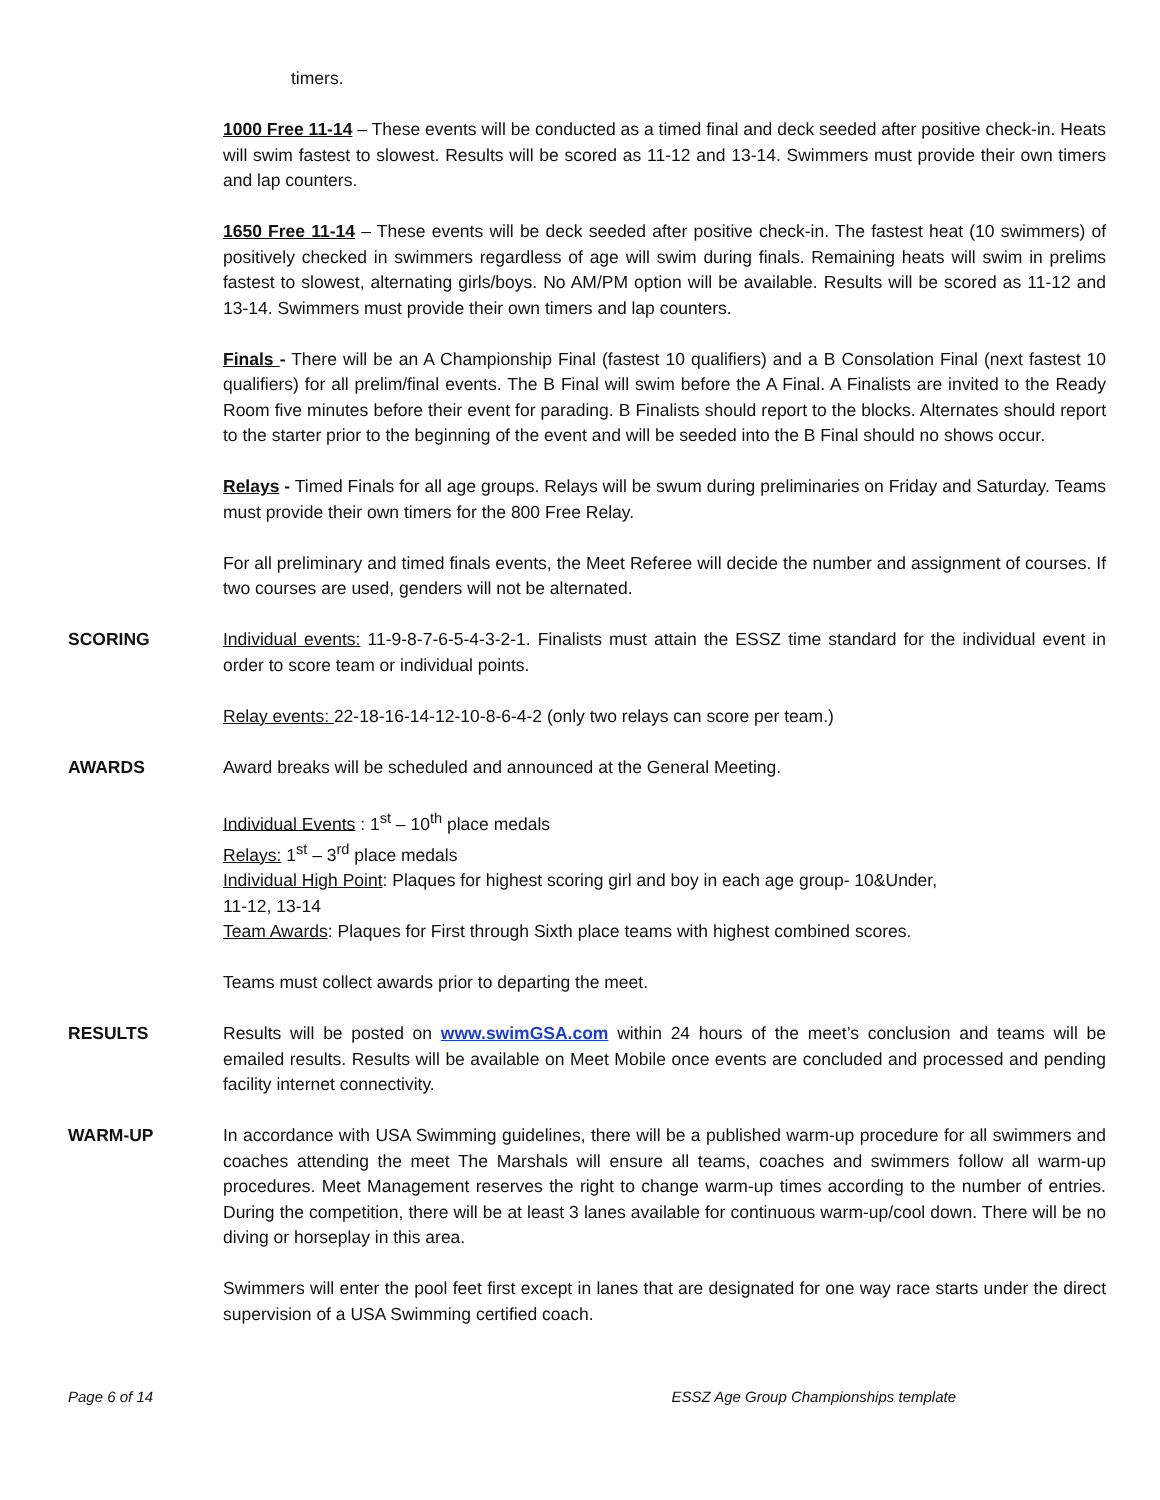timers.
1000 Free 11-14 – These events will be conducted as a timed final and deck seeded after positive check-in. Heats will swim fastest to slowest. Results will be scored as 11-12 and 13-14. Swimmers must provide their own timers and lap counters.
1650 Free 11-14 – These events will be deck seeded after positive check-in. The fastest heat (10 swimmers) of positively checked in swimmers regardless of age will swim during finals. Remaining heats will swim in prelims fastest to slowest, alternating girls/boys. No AM/PM option will be available. Results will be scored as 11-12 and 13-14. Swimmers must provide their own timers and lap counters.
Finals - There will be an A Championship Final (fastest 10 qualifiers) and a B Consolation Final (next fastest 10 qualifiers) for all prelim/final events. The B Final will swim before the A Final. A Finalists are invited to the Ready Room five minutes before their event for parading. B Finalists should report to the blocks. Alternates should report to the starter prior to the beginning of the event and will be seeded into the B Final should no shows occur.
Relays - Timed Finals for all age groups. Relays will be swum during preliminaries on Friday and Saturday. Teams must provide their own timers for the 800 Free Relay.
For all preliminary and timed finals events, the Meet Referee will decide the number and assignment of courses. If two courses are used, genders will not be alternated.
SCORING Individual events: 11-9-8-7-6-5-4-3-2-1. Finalists must attain the ESSZ time standard for the individual event in order to score team or individual points.
Relay events: 22-18-16-14-12-10-8-6-4-2 (only two relays can score per team.)
AWARDS Award breaks will be scheduled and announced at the General Meeting.
Individual Events : 1<sup>st</sup> – 10<sup>th</sup> place medals
Relays: 1<sup>st</sup> – 3<sup>rd</sup> place medals
Individual High Point: Plaques for highest scoring girl and boy in each age group- 10&Under,
11-12, 13-14
Team Awards: Plaques for First through Sixth place teams with highest combined scores.
Teams must collect awards prior to departing the meet.
RESULTS Results will be posted on www.swimGSA.com within 24 hours of the meet’s conclusion and teams will be emailed results. Results will be available on Meet Mobile once events are concluded and processed and pending facility internet connectivity.
WARM-UP In accordance with USA Swimming guidelines, there will be a published warm-up procedure for all swimmers and coaches attending the meet The Marshals will ensure all teams, coaches and swimmers follow all warm-up procedures. Meet Management reserves the right to change warm-up times according to the number of entries. During the competition, there will be at least 3 lanes available for continuous warm-up/cool down. There will be no diving or horseplay in this area.
Swimmers will enter the pool feet first except in lanes that are designated for one way race starts under the direct supervision of a USA Swimming certified coach.
Page 6 of 14 ESSZ Age Group Championships template